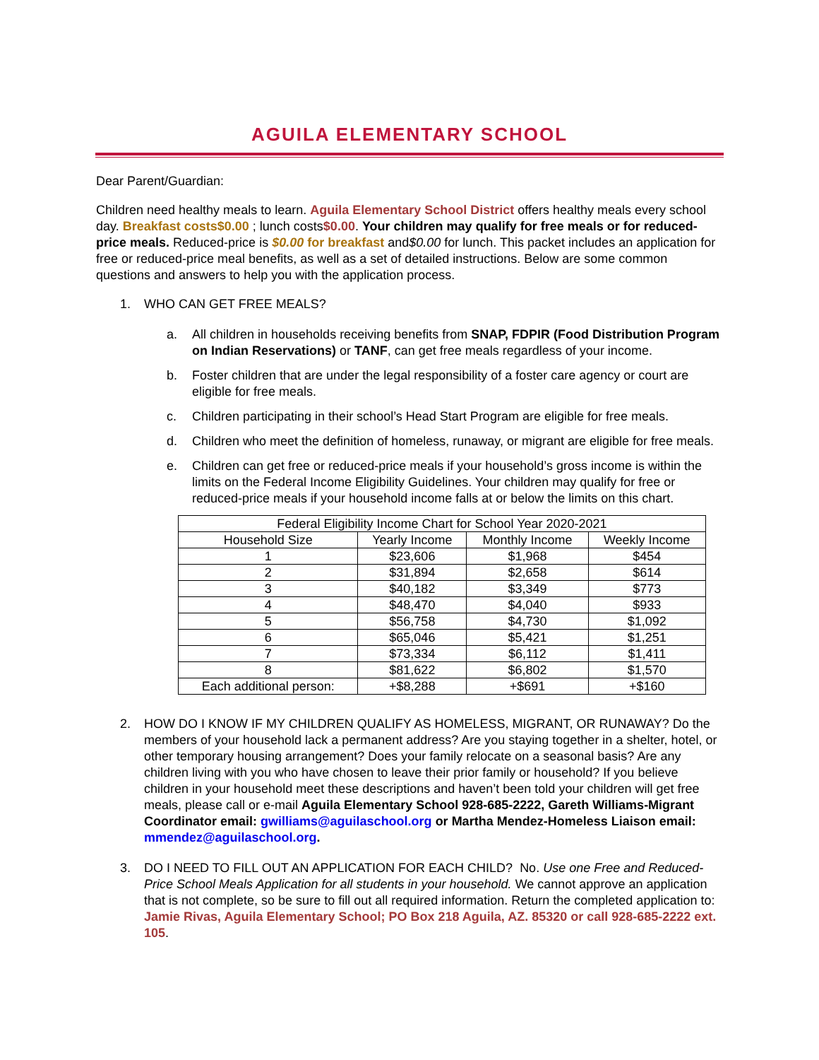AGUILA ELEMENTARY SCHOOL
Dear Parent/Guardian:
Children need healthy meals to learn. Aguila Elementary School District offers healthy meals every school day. Breakfast costs$0.00 ; lunch costs$0.00. Your children may qualify for free meals or for reduced-price meals. Reduced-price is $0.00 for breakfast and$0.00 for lunch. This packet includes an application for free or reduced-price meal benefits, as well as a set of detailed instructions. Below are some common questions and answers to help you with the application process.
1. WHO CAN GET FREE MEALS?
a. All children in households receiving benefits from SNAP, FDPIR (Food Distribution Program on Indian Reservations) or TANF, can get free meals regardless of your income.
b. Foster children that are under the legal responsibility of a foster care agency or court are eligible for free meals.
c. Children participating in their school’s Head Start Program are eligible for free meals.
d. Children who meet the definition of homeless, runaway, or migrant are eligible for free meals.
e. Children can get free or reduced-price meals if your household’s gross income is within the limits on the Federal Income Eligibility Guidelines. Your children may qualify for free or reduced-price meals if your household income falls at or below the limits on this chart.
| Federal Eligibility Income Chart for School Year 2020-2021 | | | |
| --- | --- | --- | --- |
| Household Size | Yearly Income | Monthly Income | Weekly Income |
| 1 | $23,606 | $1,968 | $454 |
| 2 | $31,894 | $2,658 | $614 |
| 3 | $40,182 | $3,349 | $773 |
| 4 | $48,470 | $4,040 | $933 |
| 5 | $56,758 | $4,730 | $1,092 |
| 6 | $65,046 | $5,421 | $1,251 |
| 7 | $73,334 | $6,112 | $1,411 |
| 8 | $81,622 | $6,802 | $1,570 |
| Each additional person: | +$8,288 | +$691 | +$160 |
2. HOW DO I KNOW IF MY CHILDREN QUALIFY AS HOMELESS, MIGRANT, OR RUNAWAY? Do the members of your household lack a permanent address? Are you staying together in a shelter, hotel, or other temporary housing arrangement? Does your family relocate on a seasonal basis? Are any children living with you who have chosen to leave their prior family or household? If you believe children in your household meet these descriptions and haven’t been told your children will get free meals, please call or e-mail Aguila Elementary School 928-685-2222, Gareth Williams-Migrant Coordinator email: gwilliams@aguilaschool.org or Martha Mendez-Homeless Liaison email: mmendez@aguilaschool.org.
3. DO I NEED TO FILL OUT AN APPLICATION FOR EACH CHILD? No. Use one Free and Reduced-Price School Meals Application for all students in your household. We cannot approve an application that is not complete, so be sure to fill out all required information. Return the completed application to: Jamie Rivas, Aguila Elementary School; PO Box 218 Aguila, AZ. 85320 or call 928-685-2222 ext. 105.